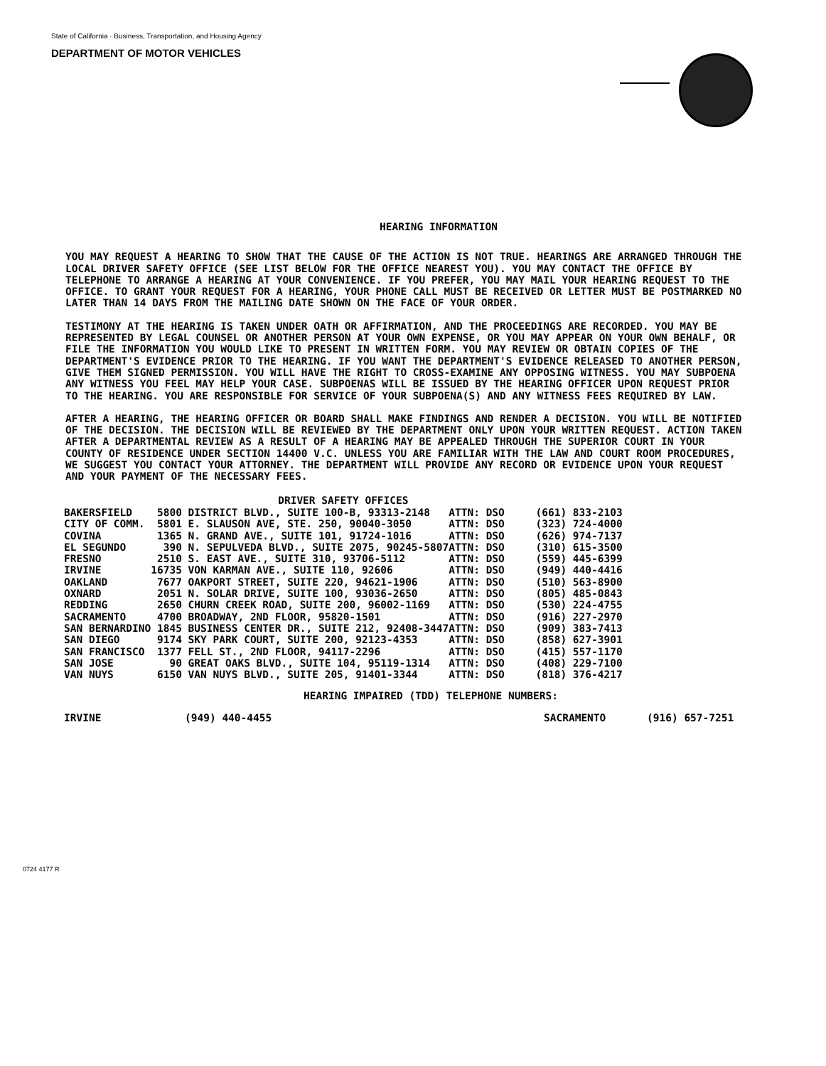State of California · Business, Transportation, and Housing Agency
DEPARTMENT OF MOTOR VEHICLES
HEARING INFORMATION
YOU MAY REQUEST A HEARING TO SHOW THAT THE CAUSE OF THE ACTION IS NOT TRUE. HEARINGS ARE ARRANGED THROUGH THE LOCAL DRIVER SAFETY OFFICE (SEE LIST BELOW FOR THE OFFICE NEAREST YOU). YOU MAY CONTACT THE OFFICE BY TELEPHONE TO ARRANGE A HEARING AT YOUR CONVENIENCE. IF YOU PREFER, YOU MAY MAIL YOUR HEARING REQUEST TO THE OFFICE. TO GRANT YOUR REQUEST FOR A HEARING, YOUR PHONE CALL MUST BE RECEIVED OR LETTER MUST BE POSTMARKED NO LATER THAN 14 DAYS FROM THE MAILING DATE SHOWN ON THE FACE OF YOUR ORDER.
TESTIMONY AT THE HEARING IS TAKEN UNDER OATH OR AFFIRMATION, AND THE PROCEEDINGS ARE RECORDED. YOU MAY BE REPRESENTED BY LEGAL COUNSEL OR ANOTHER PERSON AT YOUR OWN EXPENSE, OR YOU MAY APPEAR ON YOUR OWN BEHALF, OR FILE THE INFORMATION YOU WOULD LIKE TO PRESENT IN WRITTEN FORM. YOU MAY REVIEW OR OBTAIN COPIES OF THE DEPARTMENT'S EVIDENCE PRIOR TO THE HEARING. IF YOU WANT THE DEPARTMENT'S EVIDENCE RELEASED TO ANOTHER PERSON, GIVE THEM SIGNED PERMISSION. YOU WILL HAVE THE RIGHT TO CROSS-EXAMINE ANY OPPOSING WITNESS. YOU MAY SUBPOENA ANY WITNESS YOU FEEL MAY HELP YOUR CASE. SUBPOENAS WILL BE ISSUED BY THE HEARING OFFICER UPON REQUEST PRIOR TO THE HEARING. YOU ARE RESPONSIBLE FOR SERVICE OF YOUR SUBPOENA(S) AND ANY WITNESS FEES REQUIRED BY LAW.
AFTER A HEARING, THE HEARING OFFICER OR BOARD SHALL MAKE FINDINGS AND RENDER A DECISION. YOU WILL BE NOTIFIED OF THE DECISION. THE DECISION WILL BE REVIEWED BY THE DEPARTMENT ONLY UPON YOUR WRITTEN REQUEST. ACTION TAKEN AFTER A DEPARTMENTAL REVIEW AS A RESULT OF A HEARING MAY BE APPEALED THROUGH THE SUPERIOR COURT IN YOUR COUNTY OF RESIDENCE UNDER SECTION 14400 V.C. UNLESS YOU ARE FAMILIAR WITH THE LAW AND COURT ROOM PROCEDURES, WE SUGGEST YOU CONTACT YOUR ATTORNEY. THE DEPARTMENT WILL PROVIDE ANY RECORD OR EVIDENCE UPON YOUR REQUEST AND YOUR PAYMENT OF THE NECESSARY FEES.
| DRIVER SAFETY OFFICES | | | |
| --- | --- | --- | --- |
| BAKERSFIELD | 5800 DISTRICT BLVD., SUITE 100-B, 93313-2148 | ATTN: DSO | (661) 833-2103 |
| CITY OF COMM. | 5801 E. SLAUSON AVE, STE. 250, 90040-3050 | ATTN: DSO | (323) 724-4000 |
| COVINA | 1365 N. GRAND AVE., SUITE 101, 91724-1016 | ATTN: DSO | (626) 974-7137 |
| EL SEGUNDO | 390 N. SEPULVEDA BLVD., SUITE 2075, 90245-5807 | ATTN: DSO | (310) 615-3500 |
| FRESNO | 2510 S. EAST AVE., SUITE 310, 93706-5112 | ATTN: DSO | (559) 445-6399 |
| IRVINE | 16735 VON KARMAN AVE., SUITE 110, 92606 | ATTN: DSO | (949) 440-4416 |
| OAKLAND | 7677 OAKPORT STREET, SUITE 220, 94621-1906 | ATTN: DSO | (510) 563-8900 |
| OXNARD | 2051 N. SOLAR DRIVE, SUITE 100, 93036-2650 | ATTN: DSO | (805) 485-0843 |
| REDDING | 2650 CHURN CREEK ROAD, SUITE 200, 96002-1169 | ATTN: DSO | (530) 224-4755 |
| SACRAMENTO | 4700 BROADWAY, 2ND FLOOR, 95820-1501 | ATTN: DSO | (916) 227-2970 |
| SAN BERNARDINO | 1845 BUSINESS CENTER DR., SUITE 212, 92408-3447 | ATTN: DSO | (909) 383-7413 |
| SAN DIEGO | 9174 SKY PARK COURT, SUITE 200, 92123-4353 | ATTN: DSO | (858) 627-3901 |
| SAN FRANCISCO | 1377 FELL ST., 2ND FLOOR, 94117-2296 | ATTN: DSO | (415) 557-1170 |
| SAN JOSE | 90 GREAT OAKS BLVD., SUITE 104, 95119-1314 | ATTN: DSO | (408) 229-7100 |
| VAN NUYS | 6150 VAN NUYS BLVD., SUITE 205, 91401-3344 | ATTN: DSO | (818) 376-4217 |
HEARING IMPAIRED (TDD) TELEPHONE NUMBERS:
IRVINE (949) 440-4455 SACRAMENTO (916) 657-7251
0724 4177 R